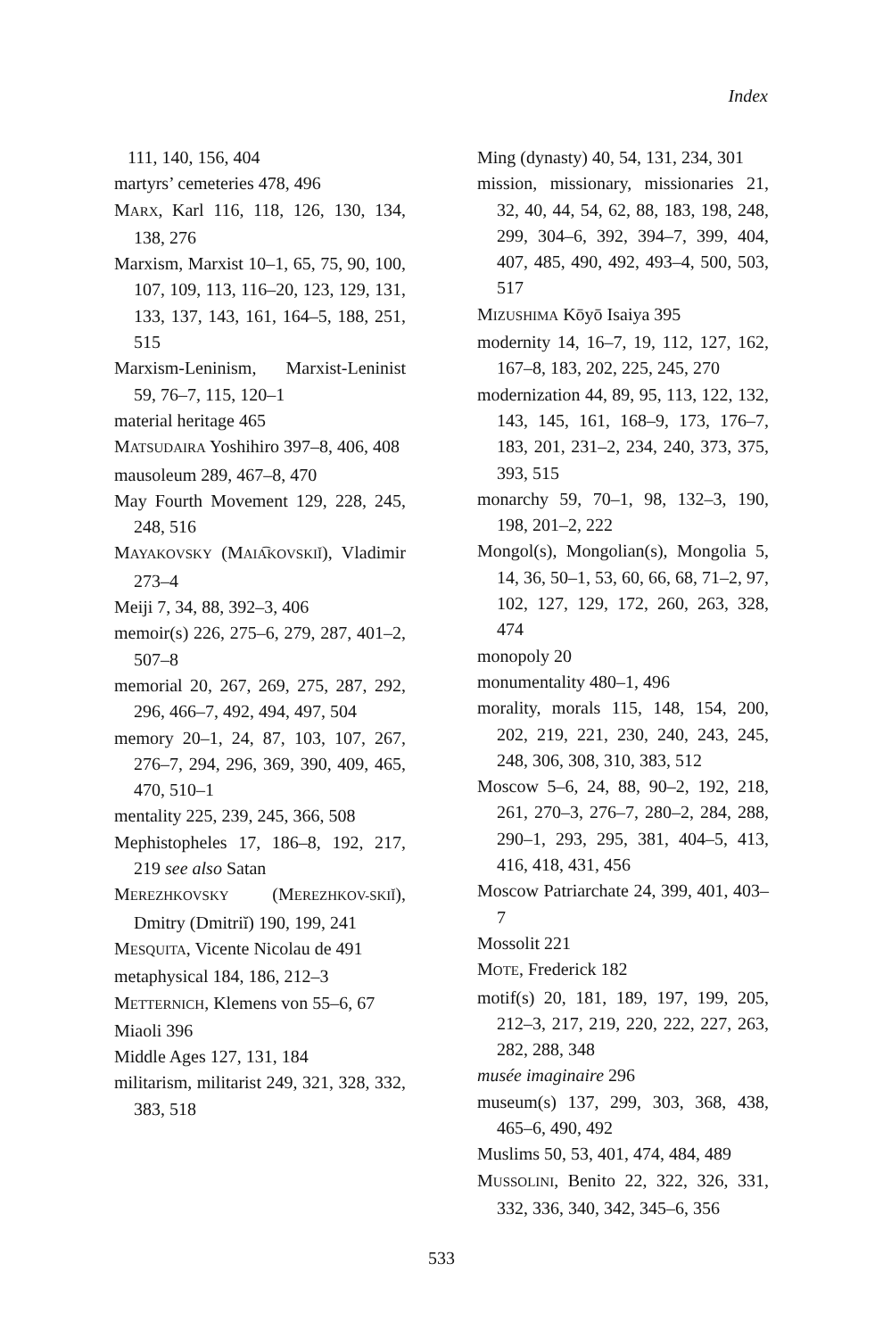Index
111, 140, 156, 404
martyrs’ cemeteries 478, 496
MARX, Karl 116, 118, 126, 130, 134, 138, 276
Marxism, Marxist 10–1, 65, 75, 90, 100, 107, 109, 113, 116–20, 123, 129, 131, 133, 137, 143, 161, 164–5, 188, 251, 515
Marxism-Leninism, Marxist-Leninist 59, 76–7, 115, 120–1
material heritage 465
MATSUDAIRA Yoshihiro 397–8, 406, 408
mausoleum 289, 467–8, 470
May Fourth Movement 129, 228, 245, 248, 516
MAYAKOVSKY (MAIA͡KOVSKIĬ), Vladimir 273–4
Meiji 7, 34, 88, 392–3, 406
memoir(s) 226, 275–6, 279, 287, 401–2, 507–8
memorial 20, 267, 269, 275, 287, 292, 296, 466–7, 492, 494, 497, 504
memory 20–1, 24, 87, 103, 107, 267, 276–7, 294, 296, 369, 390, 409, 465, 470, 510–1
mentality 225, 239, 245, 366, 508
Mephistopheles 17, 186–8, 192, 217, 219 see also Satan
MEREZHKOVSKY (MEREZHKOV-SKIĬ), Dmitry (Dmitriĭ) 190, 199, 241
MESQUITA, Vicente Nicolau de 491
metaphysical 184, 186, 212–3
METTERNICH, Klemens von 55–6, 67
Miaoli 396
Middle Ages 127, 131, 184
militarism, militarist 249, 321, 328, 332, 383, 518
Ming (dynasty) 40, 54, 131, 234, 301
mission, missionary, missionaries 21, 32, 40, 44, 54, 62, 88, 183, 198, 248, 299, 304–6, 392, 394–7, 399, 404, 407, 485, 490, 492, 493–4, 500, 503, 517
MIZUSHIMA Kōyō Isaiya 395
modernity 14, 16–7, 19, 112, 127, 162, 167–8, 183, 202, 225, 245, 270
modernization 44, 89, 95, 113, 122, 132, 143, 145, 161, 168–9, 173, 176–7, 183, 201, 231–2, 234, 240, 373, 375, 393, 515
monarchy 59, 70–1, 98, 132–3, 190, 198, 201–2, 222
Mongol(s), Mongolian(s), Mongolia 5, 14, 36, 50–1, 53, 60, 66, 68, 71–2, 97, 102, 127, 129, 172, 260, 263, 328, 474
monopoly 20
monumentality 480–1, 496
morality, morals 115, 148, 154, 200, 202, 219, 221, 230, 240, 243, 245, 248, 306, 308, 310, 383, 512
Moscow 5–6, 24, 88, 90–2, 192, 218, 261, 270–3, 276–7, 280–2, 284, 288, 290–1, 293, 295, 381, 404–5, 413, 416, 418, 431, 456
Moscow Patriarchate 24, 399, 401, 403–7
Mossolit 221
MOTE, Frederick 182
motif(s) 20, 181, 189, 197, 199, 205, 212–3, 217, 219, 220, 222, 227, 263, 282, 288, 348
musée imaginaire 296
museum(s) 137, 299, 303, 368, 438, 465–6, 490, 492
Muslims 50, 53, 401, 474, 484, 489
MUSSOLINI, Benito 22, 322, 326, 331, 332, 336, 340, 342, 345–6, 356
533